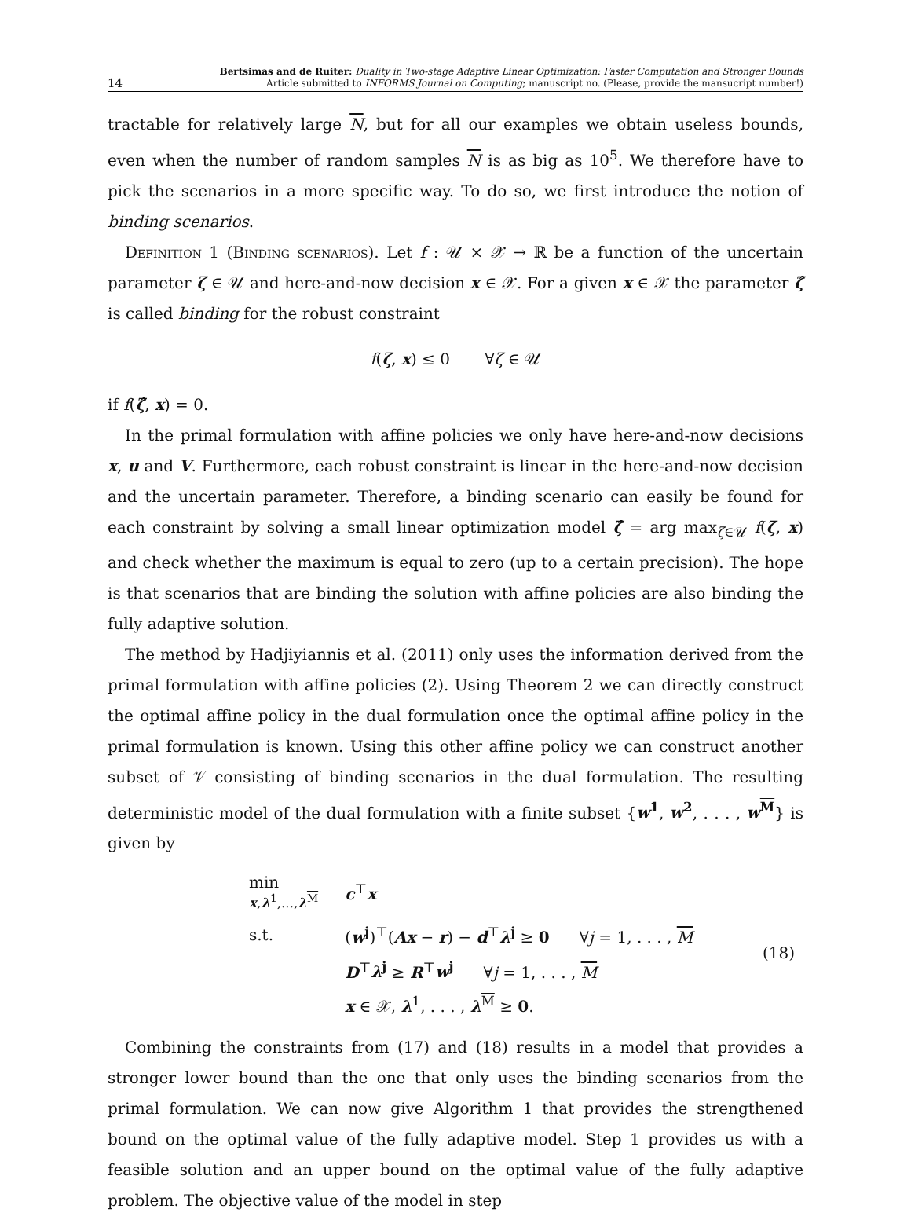14 Bertsimas and de Ruiter: Duality in Two-stage Adaptive Linear Optimization: Faster Computation and Stronger Bounds
Article submitted to INFORMS Journal on Computing; manuscript no. (Please, provide the mansucript number!)
tractable for relatively large N, but for all our examples we obtain useless bounds, even when the number of random samples N is as big as 10<sup>5</sup>. We therefore have to pick the scenarios in a more specific way. To do so, we first introduce the notion of binding scenarios.
Definition 1 (Binding scenarios). Let f : 𝒰 × 𝒳 → ℝ be a function of the uncertain parameter ζ ∈ 𝒰 and here-and-now decision x ∈ 𝒳. For a given x ∈ 𝒳 the parameter ζ̂ is called binding for the robust constraint
f(ζ, x) ≤ 0 ∀ζ ∈ 𝒰
if f(ζ̂, x) = 0.
In the primal formulation with affine policies we only have here-and-now decisions x, u and V. Furthermore, each robust constraint is linear in the here-and-now decision and the uncertain parameter. Therefore, a binding scenario can easily be found for each constraint by solving a small linear optimization model ζ̂ = arg max<sub>ζ∈𝒰</sub> f(ζ, x) and check whether the maximum is equal to zero (up to a certain precision). The hope is that scenarios that are binding the solution with affine policies are also binding the fully adaptive solution.
The method by Hadjiyiannis et al. (2011) only uses the information derived from the primal formulation with affine policies (2). Using Theorem 2 we can directly construct the optimal affine policy in the dual formulation once the optimal affine policy in the primal formulation is known. Using this other affine policy we can construct another subset of 𝒱 consisting of binding scenarios in the dual formulation. The resulting deterministic model of the dual formulation with a finite subset {w<sup>1</sup>, w<sup>2</sup>, . . . , w<sup>M</sup>} is given by
| min x , λ<sup>1</sup>,..., λ<sup>M</sup> | c<sup>⊤</sup> x | |
| s.t. | ( w<sup>j</sup> )<sup>⊤</sup>( Ax − r ) − d<sup>⊤</sup> λ<sup>j</sup> ≥ 0 ∀ j = 1, . . . , M | (18) |
| | D<sup>⊤</sup> λ<sup>j</sup> ≥ R<sup>⊤</sup> w<sup>j</sup> ∀ j = 1, . . . , M | |
| | x ∈ 𝒳, λ<sup>1</sup>, . . . , λ<sup>M</sup> ≥ 0 . | |
Combining the constraints from (17) and (18) results in a model that provides a stronger lower bound than the one that only uses the binding scenarios from the primal formulation. We can now give Algorithm 1 that provides the strengthened bound on the optimal value of the fully adaptive model. Step 1 provides us with a feasible solution and an upper bound on the optimal value of the fully adaptive problem. The objective value of the model in step